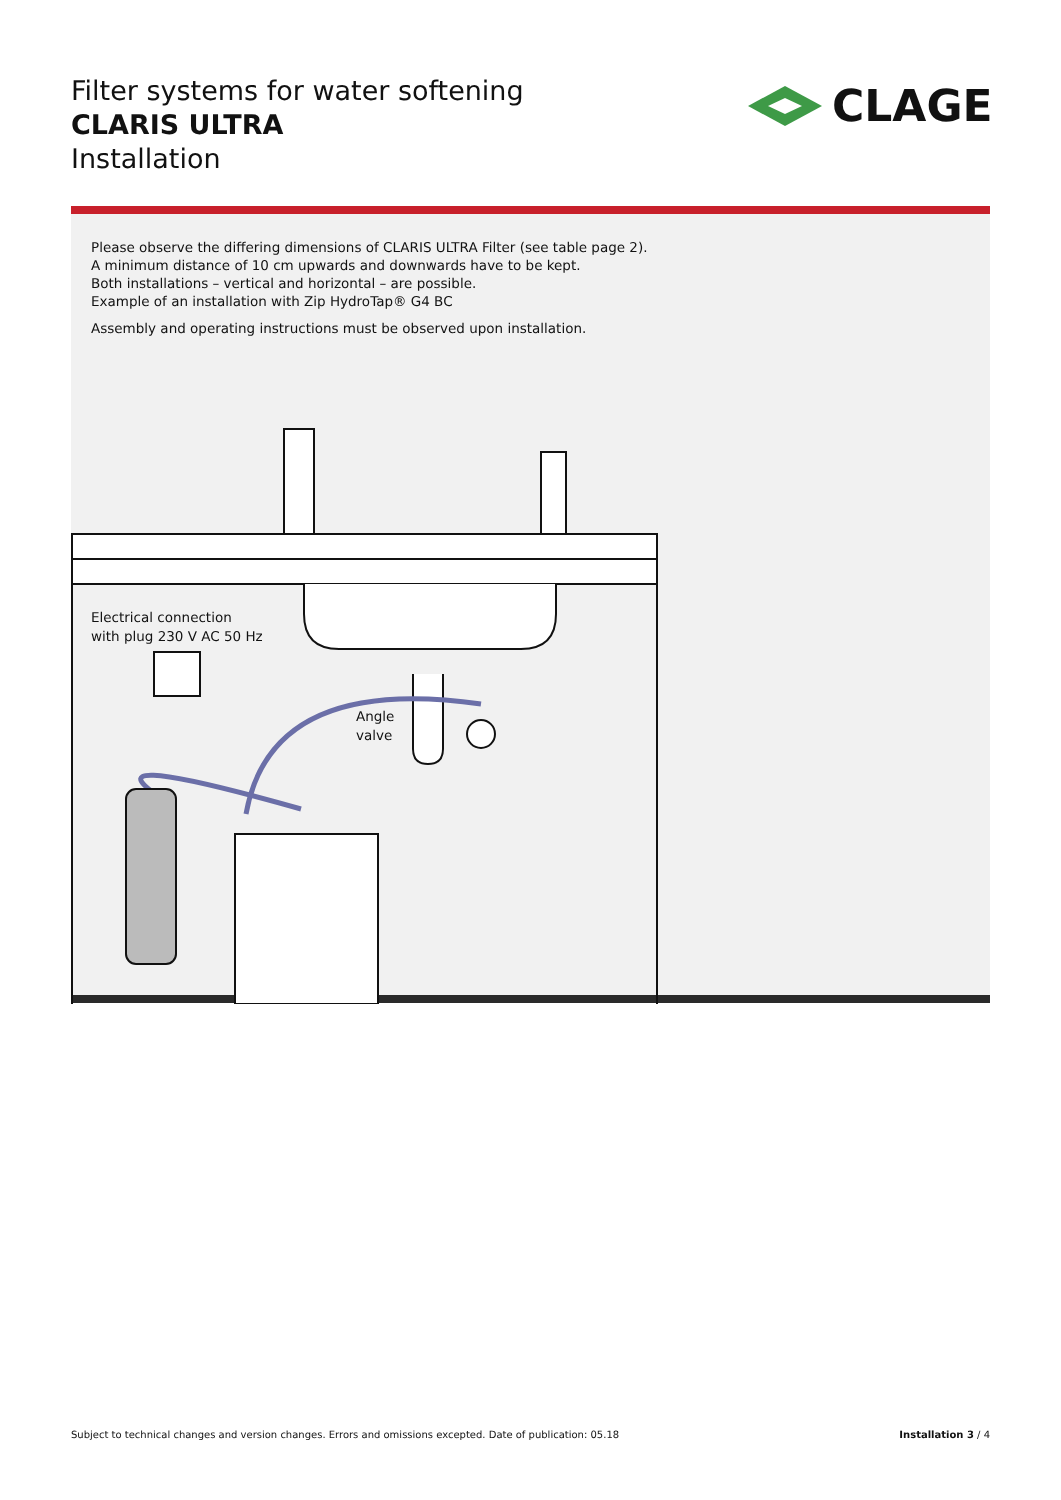Filter systems for water softening
CLARIS ULTRA
Installation
CLAGE
Please observe the differing dimensions of CLARIS ULTRA Filter (see table page 2).
A minimum distance of 10 cm upwards and downwards have to be kept.
Both installations – vertical and horizontal – are possible.
Example of an installation with Zip HydroTap® G4 BC
Assembly and operating instructions must be observed upon installation.
Electrical connection
with plug 230 V AC 50 Hz
Angle
valve
Subject to technical changes and version changes. Errors and omissions excepted. Date of publication: 05.18 Installation 3 / 4